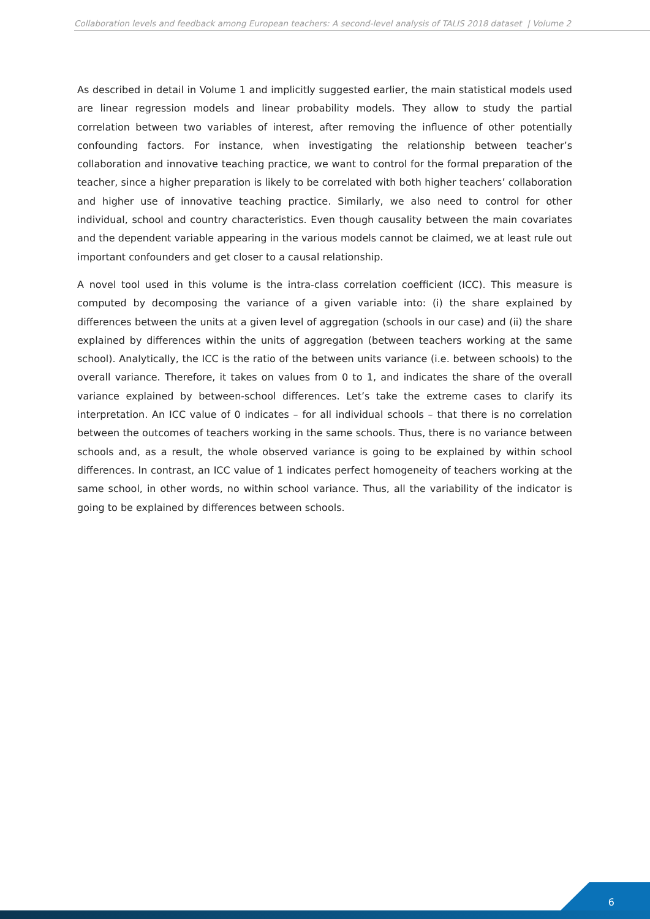Collaboration levels and feedback among European teachers: A second-level analysis of TALIS 2018 dataset | Volume 2
As described in detail in Volume 1 and implicitly suggested earlier, the main statistical models used are linear regression models and linear probability models. They allow to study the partial correlation between two variables of interest, after removing the influence of other potentially confounding factors. For instance, when investigating the relationship between teacher’s collaboration and innovative teaching practice, we want to control for the formal preparation of the teacher, since a higher preparation is likely to be correlated with both higher teachers’ collaboration and higher use of innovative teaching practice. Similarly, we also need to control for other individual, school and country characteristics. Even though causality between the main covariates and the dependent variable appearing in the various models cannot be claimed, we at least rule out important confounders and get closer to a causal relationship.
A novel tool used in this volume is the intra-class correlation coefficient (ICC). This measure is computed by decomposing the variance of a given variable into: (i) the share explained by differences between the units at a given level of aggregation (schools in our case) and (ii) the share explained by differences within the units of aggregation (between teachers working at the same school). Analytically, the ICC is the ratio of the between units variance (i.e. between schools) to the overall variance. Therefore, it takes on values from 0 to 1, and indicates the share of the overall variance explained by between-school differences. Let’s take the extreme cases to clarify its interpretation. An ICC value of 0 indicates – for all individual schools – that there is no correlation between the outcomes of teachers working in the same schools. Thus, there is no variance between schools and, as a result, the whole observed variance is going to be explained by within school differences. In contrast, an ICC value of 1 indicates perfect homogeneity of teachers working at the same school, in other words, no within school variance. Thus, all the variability of the indicator is going to be explained by differences between schools.
6